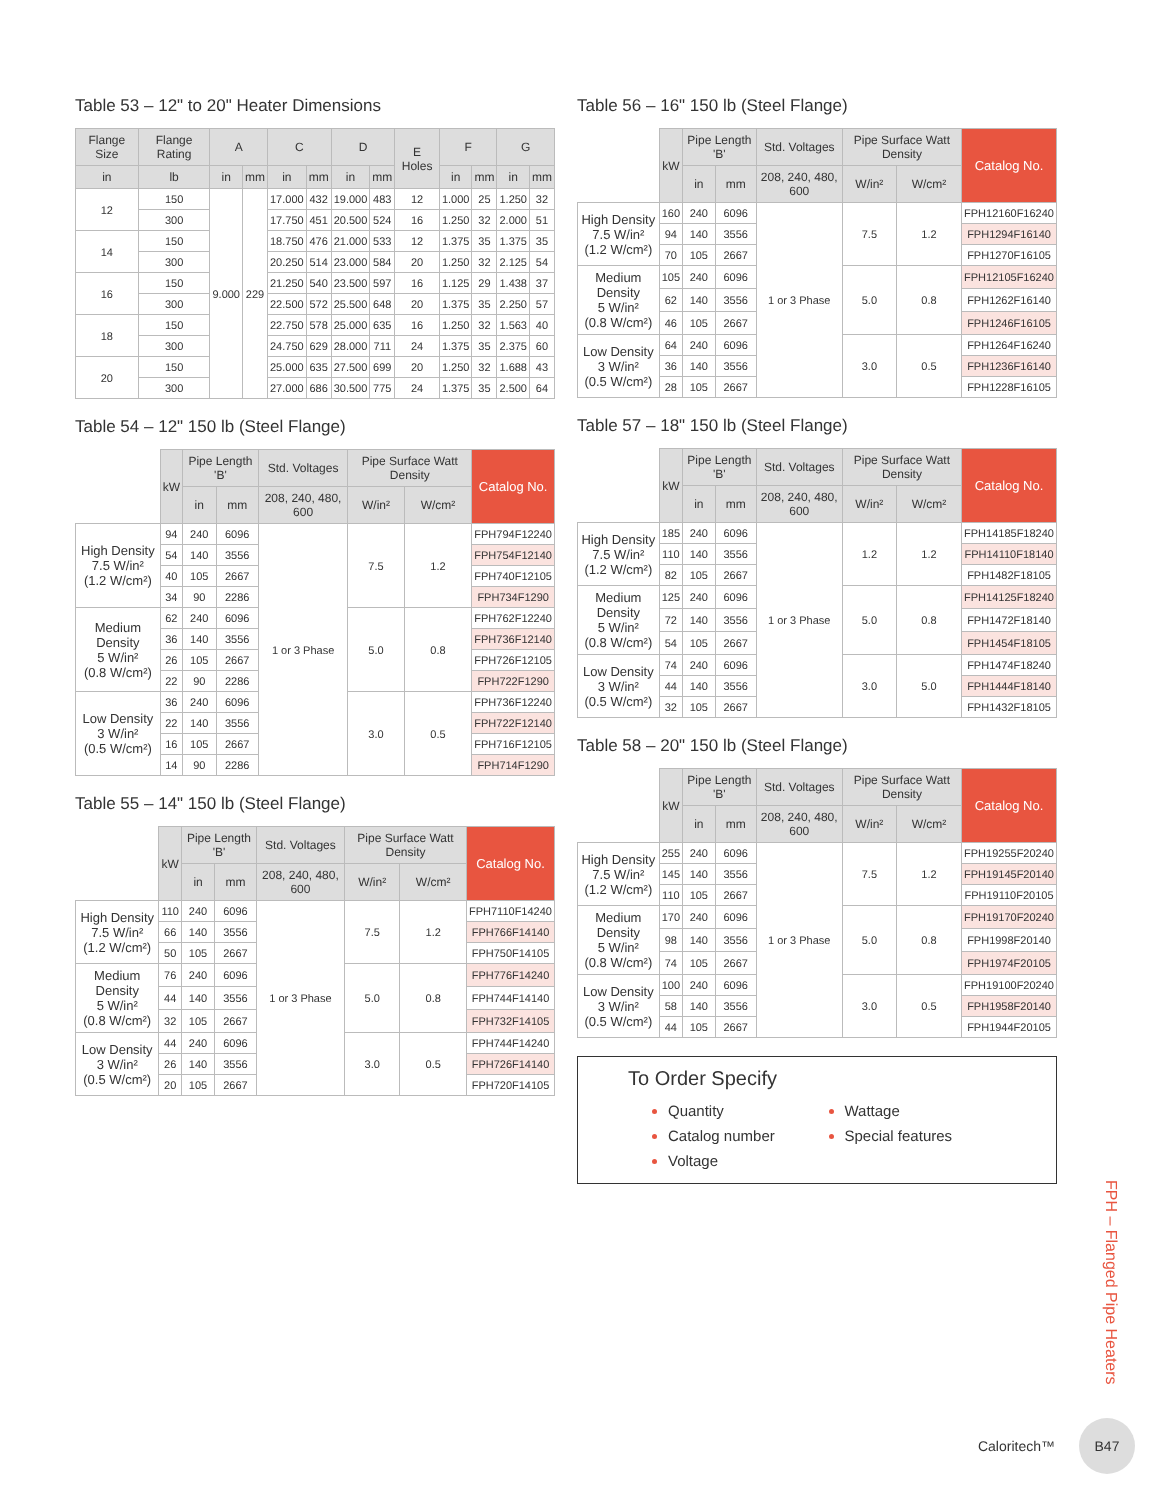Table 53 – 12" to 20" Heater Dimensions
| Flange Size | Flange Rating | A | | C | | D | | E Holes | F | | G | |
| --- | --- | --- | --- | --- | --- | --- | --- | --- | --- | --- | --- | --- |
| in | lb | in | mm | in | mm | in | mm | | in | mm | in | mm |
| 12 | 150 | 9.000 | 229 | 17.000 | 432 | 19.000 | 483 | 12 | 1.000 | 25 | 1.250 | 32 |
| | 300 | | | 17.750 | 451 | 20.500 | 524 | 16 | 1.250 | 32 | 2.000 | 51 |
| 14 | 150 | | | 18.750 | 476 | 21.000 | 533 | 12 | 1.375 | 35 | 1.375 | 35 |
| | 300 | | | 20.250 | 514 | 23.000 | 584 | 20 | 1.250 | 32 | 2.125 | 54 |
| 16 | 150 | | | 21.250 | 540 | 23.500 | 597 | 16 | 1.125 | 29 | 1.438 | 37 |
| | 300 | | | 22.500 | 572 | 25.500 | 648 | 20 | 1.375 | 35 | 2.250 | 57 |
| 18 | 150 | | | 22.750 | 578 | 25.000 | 635 | 16 | 1.250 | 32 | 1.563 | 40 |
| | 300 | | | 24.750 | 629 | 28.000 | 711 | 24 | 1.375 | 35 | 2.375 | 60 |
| 20 | 150 | | | 25.000 | 635 | 27.500 | 699 | 20 | 1.250 | 32 | 1.688 | 43 |
| | 300 | | | 27.000 | 686 | 30.500 | 775 | 24 | 1.375 | 35 | 2.500 | 64 |
Table 54 – 12" 150 lb (Steel Flange)
| | kW | Pipe Length 'B' | | Std. Voltages | Pipe Surface Watt Density | | Catalog No. |
| --- | --- | --- | --- | --- | --- | --- | --- |
| | | in | mm | 208, 240, 480, 600 | W/in² | W/cm² | |
| High Density 7.5 W/in² (1.2 W/cm²) | 94 | 240 | 6096 | 1 or 3 Phase | 7.5 | 1.2 | FPH794F12240 |
| | 54 | 140 | 3556 | | | | FPH754F12140 |
| | 40 | 105 | 2667 | | | | FPH740F12105 |
| | 34 | 90 | 2286 | | | | FPH734F1290 |
| Medium Density 5 W/in² (0.8 W/cm²) | 62 | 240 | 6096 | | 5.0 | 0.8 | FPH762F12240 |
| | 36 | 140 | 3556 | | | | FPH736F12140 |
| | 26 | 105 | 2667 | | | | FPH726F12105 |
| | 22 | 90 | 2286 | | | | FPH722F1290 |
| Low Density 3 W/in² (0.5 W/cm²) | 36 | 240 | 6096 | | 3.0 | 0.5 | FPH736F12240 |
| | 22 | 140 | 3556 | | | | FPH722F12140 |
| | 16 | 105 | 2667 | | | | FPH716F12105 |
| | 14 | 90 | 2286 | | | | FPH714F1290 |
Table 55 – 14" 150 lb (Steel Flange)
| | kW | Pipe Length 'B' | | Std. Voltages | Pipe Surface Watt Density | | Catalog No. |
| --- | --- | --- | --- | --- | --- | --- | --- |
| | | in | mm | 208, 240, 480, 600 | W/in² | W/cm² | |
| High Density 7.5 W/in² (1.2 W/cm²) | 110 | 240 | 6096 | 1 or 3 Phase | 7.5 | 1.2 | FPH7110F14240 |
| | 66 | 140 | 3556 | | | | FPH766F14140 |
| | 50 | 105 | 2667 | | | | FPH750F14105 |
| Medium Density 5 W/in² (0.8 W/cm²) | 76 | 240 | 6096 | | 5.0 | 0.8 | FPH776F14240 |
| | 44 | 140 | 3556 | | | | FPH744F14140 |
| | 32 | 105 | 2667 | | | | FPH732F14105 |
| Low Density 3 W/in² (0.5 W/cm²) | 44 | 240 | 6096 | | 3.0 | 0.5 | FPH744F14240 |
| | 26 | 140 | 3556 | | | | FPH726F14140 |
| | 20 | 105 | 2667 | | | | FPH720F14105 |
Table 56 – 16" 150 lb (Steel Flange)
| | kW | Pipe Length 'B' | | Std. Voltages | Pipe Surface Watt Density | | Catalog No. |
| --- | --- | --- | --- | --- | --- | --- | --- |
| | | in | mm | 208, 240, 480, 600 | W/in² | W/cm² | |
| High Density 7.5 W/in² (1.2 W/cm²) | 160 | 240 | 6096 | 1 or 3 Phase | 7.5 | 1.2 | FPH12160F16240 |
| | 94 | 140 | 3556 | | | | FPH1294F16140 |
| | 70 | 105 | 2667 | | | | FPH1270F16105 |
| Medium Density 5 W/in² (0.8 W/cm²) | 105 | 240 | 6096 | | 5.0 | 0.8 | FPH12105F16240 |
| | 62 | 140 | 3556 | | | | FPH1262F16140 |
| | 46 | 105 | 2667 | | | | FPH1246F16105 |
| Low Density 3 W/in² (0.5 W/cm²) | 64 | 240 | 6096 | | 3.0 | 0.5 | FPH1264F16240 |
| | 36 | 140 | 3556 | | | | FPH1236F16140 |
| | 28 | 105 | 2667 | | | | FPH1228F16105 |
Table 57 – 18" 150 lb (Steel Flange)
| | kW | Pipe Length 'B' | | Std. Voltages | Pipe Surface Watt Density | | Catalog No. |
| --- | --- | --- | --- | --- | --- | --- | --- |
| | | in | mm | 208, 240, 480, 600 | W/in² | W/cm² | |
| High Density 7.5 W/in² (1.2 W/cm²) | 185 | 240 | 6096 | 1 or 3 Phase | 1.2 | 1.2 | FPH14185F18240 |
| | 110 | 140 | 3556 | | | | FPH14110F18140 |
| | 82 | 105 | 2667 | | | | FPH1482F18105 |
| Medium Density 5 W/in² (0.8 W/cm²) | 125 | 240 | 6096 | | 5.0 | 0.8 | FPH14125F18240 |
| | 72 | 140 | 3556 | | | | FPH1472F18140 |
| | 54 | 105 | 2667 | | | | FPH1454F18105 |
| Low Density 3 W/in² (0.5 W/cm²) | 74 | 240 | 6096 | | 3.0 | 5.0 | FPH1474F18240 |
| | 44 | 140 | 3556 | | | | FPH1444F18140 |
| | 32 | 105 | 2667 | | | | FPH1432F18105 |
Table 58 – 20" 150 lb (Steel Flange)
| | kW | Pipe Length 'B' | | Std. Voltages | Pipe Surface Watt Density | | Catalog No. |
| --- | --- | --- | --- | --- | --- | --- | --- |
| | | in | mm | 208, 240, 480, 600 | W/in² | W/cm² | |
| High Density 7.5 W/in² (1.2 W/cm²) | 255 | 240 | 6096 | 1 or 3 Phase | 7.5 | 1.2 | FPH19255F20240 |
| | 145 | 140 | 3556 | | | | FPH19145F20140 |
| | 110 | 105 | 2667 | | | | FPH19110F20105 |
| Medium Density 5 W/in² (0.8 W/cm²) | 170 | 240 | 6096 | | 5.0 | 0.8 | FPH19170F20240 |
| | 98 | 140 | 3556 | | | | FPH1998F20140 |
| | 74 | 105 | 2667 | | | | FPH1974F20105 |
| Low Density 3 W/in² (0.5 W/cm²) | 100 | 240 | 6096 | | 3.0 | 0.5 | FPH19100F20240 |
| | 58 | 140 | 3556 | | | | FPH1958F20140 |
| | 44 | 105 | 2667 | | | | FPH1944F20105 |
To Order Specify
Quantity
Catalog number
Voltage
Wattage
Special features
FPH – Flanged Pipe Heaters
Caloritech™ B47